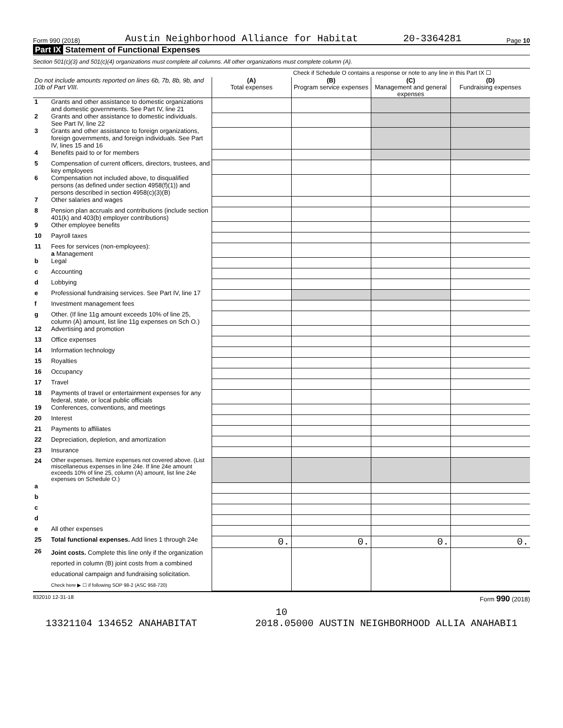Form 990 (2018) Austin Neighborhood Alliance for Habitat 20-3364281 Page 10
Part IX Statement of Functional Expenses
Section 501(c)(3) and 501(c)(4) organizations must complete all columns. All other organizations must complete column (A).
Check if Schedule O contains a response or note to any line in this Part IX ☐
| Do not include amounts reported on lines 6b, 7b, 8b, 9b, and 10b of Part VIII. | | (A) Total expenses | (B) Program service expenses | (C) Management and general expenses | (D) Fundraising expenses |
| --- | --- | --- | --- | --- | --- |
| 1 | Grants and other assistance to domestic organizations and domestic governments. See Part IV, line 21 | | | | |
| 2 | Grants and other assistance to domestic individuals. See Part IV, line 22 | | | | |
| 3 | Grants and other assistance to foreign organizations, foreign governments, and foreign individuals. See Part IV, lines 15 and 16 | | | | |
| 4 | Benefits paid to or for members | | | | |
| 5 | Compensation of current officers, directors, trustees, and key employees | | | | |
| 6 | Compensation not included above, to disqualified persons (as defined under section 4958(f)(1)) and persons described in section 4958(c)(3)(B) | | | | |
| 7 | Other salaries and wages | | | | |
| 8 | Pension plan accruals and contributions (include section 401(k) and 403(b) employer contributions) | | | | |
| 9 | Other employee benefits | | | | |
| 10 | Payroll taxes | | | | |
| 11 | Fees for services (non-employees): a Management | | | | |
| b | Legal | | | | |
| c | Accounting | | | | |
| d | Lobbying | | | | |
| e | Professional fundraising services. See Part IV, line 17 | | | | |
| f | Investment management fees | | | | |
| g | Other. (If line 11g amount exceeds 10% of line 25, column (A) amount, list line 11g expenses on Sch O.) | | | | |
| 12 | Advertising and promotion | | | | |
| 13 | Office expenses | | | | |
| 14 | Information technology | | | | |
| 15 | Royalties | | | | |
| 16 | Occupancy | | | | |
| 17 | Travel | | | | |
| 18 | Payments of travel or entertainment expenses for any federal, state, or local public officials | | | | |
| 19 | Conferences, conventions, and meetings | | | | |
| 20 | Interest | | | | |
| 21 | Payments to affiliates | | | | |
| 22 | Depreciation, depletion, and amortization | | | | |
| 23 | Insurance | | | | |
| 24 | Other expenses. Itemize expenses not covered above. (List miscellaneous expenses in line 24e. If line 24e amount exceeds 10% of line 25, column (A) amount, list line 24e expenses on Schedule O.) | | | | |
| a | | | | | |
| b | | | | | |
| c | | | | | |
| d | | | | | |
| e | All other expenses | | | | |
| 25 | Total functional expenses. Add lines 1 through 24e | 0. | 0. | 0. | 0. |
| 26 | Joint costs. Complete this line only if the organization reported in column (B) joint costs from a combined educational campaign and fundraising solicitation. Check here ▶ ☐ if following SOP 98-2 (ASC 958-720) | | | | |
832010 12-31-18 Form 990 (2018)
10
13321104 134652 ANAHABITAT 2018.05000 AUSTIN NEIGHBORHOOD ALLIA ANAHABI1